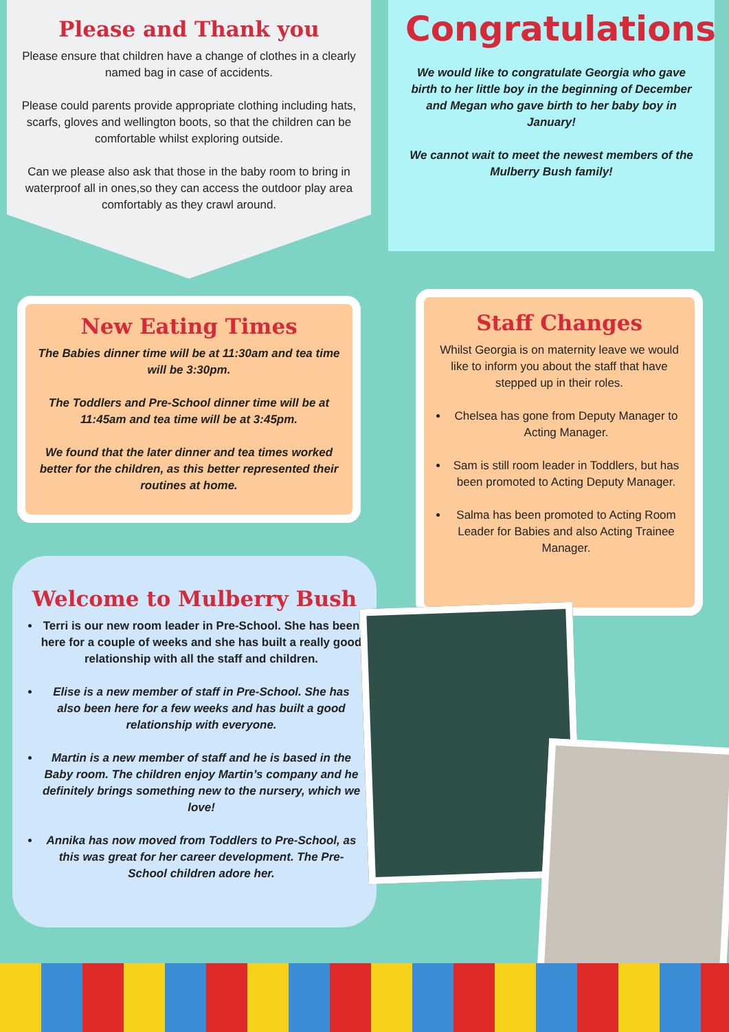Please and Thank you
Please ensure that children have a change of clothes in a clearly named bag in case of accidents.
Please could parents provide appropriate clothing including hats, scarfs, gloves and wellington boots, so that the children can be comfortable whilst exploring outside.
Can we please also ask that those in the baby room to bring in waterproof all in ones,so they can access the outdoor play area comfortably as they crawl around.
Congratulations
We would like to congratulate Georgia who gave birth to her little boy in the beginning of December and Megan who gave birth to her baby boy in January!
We cannot wait to meet the newest members of the Mulberry Bush family!
New Eating Times
The Babies dinner time will be at 11:30am and tea time will be 3:30pm.
The Toddlers and Pre-School dinner time will be at 11:45am and tea time will be at 3:45pm.
We found that the later dinner and tea times worked better for the children, as this better represented their routines at home.
Staff Changes
Whilst Georgia is on maternity leave we would like to inform you about the staff that have stepped up in their roles.
Chelsea has gone from Deputy Manager to Acting Manager.
Sam is still room leader in Toddlers, but has been promoted to Acting Deputy Manager.
Salma has been promoted to Acting Room Leader for Babies and also Acting Trainee Manager.
Welcome to Mulberry Bush
Terri is our new room leader in Pre-School. She has been here for a couple of weeks and she has built a really good relationship with all the staff and children.
Elise is a new member of staff in Pre-School. She has also been here for a few weeks and has built a good relationship with everyone.
Martin is a new member of staff and he is based in the Baby room. The children enjoy Martin’s company and he definitely brings something new to the nursery, which we love!
Annika has now moved from Toddlers to Pre-School, as this was great for her career development. The Pre-School children adore her.